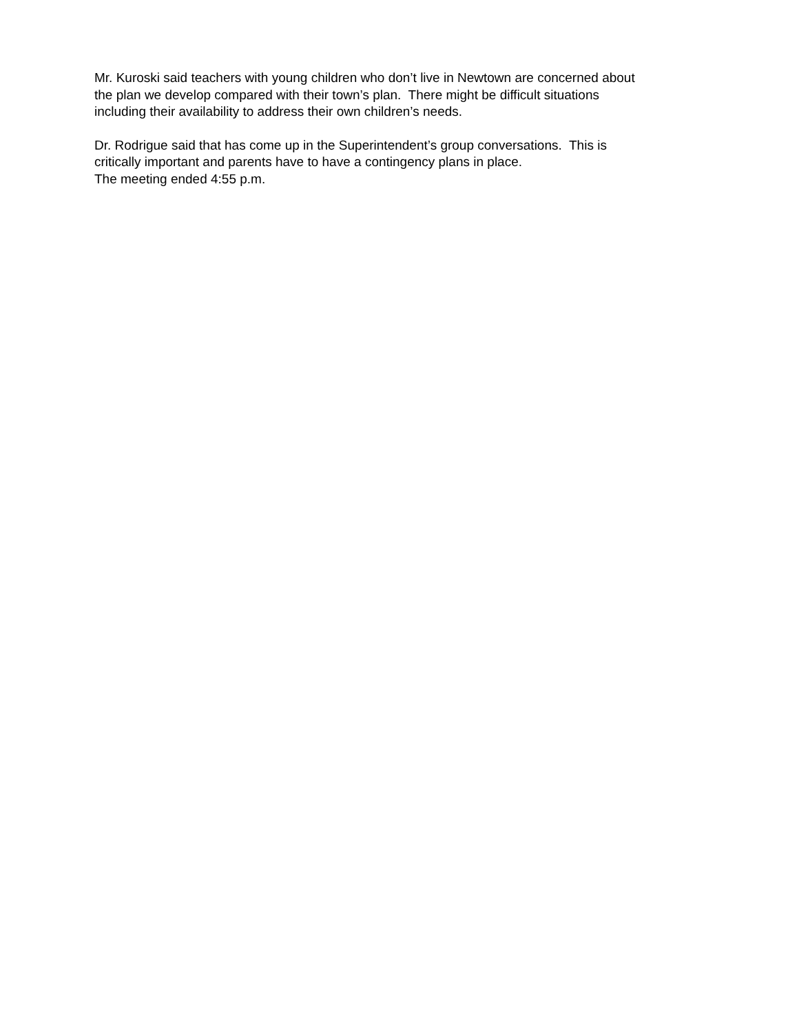Mr. Kuroski said teachers with young children who don’t live in Newtown are concerned about
the plan we develop compared with their town’s plan. There might be difficult situations
including their availability to address their own children’s needs.
Dr. Rodrigue said that has come up in the Superintendent’s group conversations. This is
critically important and parents have to have a contingency plans in place.
The meeting ended 4:55 p.m.